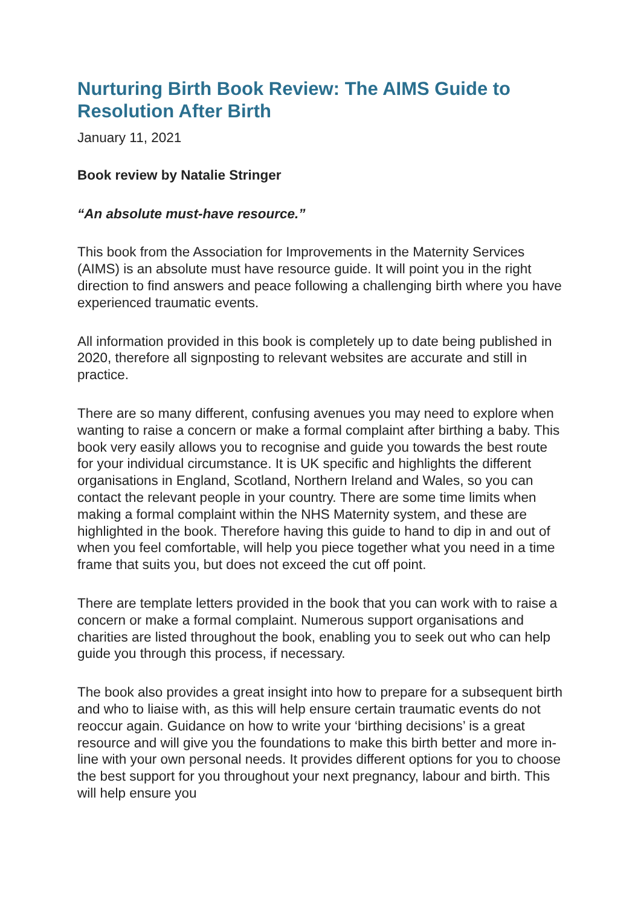Nurturing Birth Book Review: The AIMS Guide to Resolution After Birth
January 11, 2021
Book review by Natalie Stringer
“An absolute must-have resource.”
This book from the Association for Improvements in the Maternity Services (AIMS) is an absolute must have resource guide. It will point you in the right direction to find answers and peace following a challenging birth where you have experienced traumatic events.
All information provided in this book is completely up to date being published in 2020, therefore all signposting to relevant websites are accurate and still in practice.
There are so many different, confusing avenues you may need to explore when wanting to raise a concern or make a formal complaint after birthing a baby. This book very easily allows you to recognise and guide you towards the best route for your individual circumstance. It is UK specific and highlights the different organisations in England, Scotland, Northern Ireland and Wales, so you can contact the relevant people in your country. There are some time limits when making a formal complaint within the NHS Maternity system, and these are highlighted in the book. Therefore having this guide to hand to dip in and out of when you feel comfortable, will help you piece together what you need in a time frame that suits you, but does not exceed the cut off point.
There are template letters provided in the book that you can work with to raise a concern or make a formal complaint. Numerous support organisations and charities are listed throughout the book, enabling you to seek out who can help guide you through this process, if necessary.
The book also provides a great insight into how to prepare for a subsequent birth and who to liaise with, as this will help ensure certain traumatic events do not reoccur again. Guidance on how to write your ‘birthing decisions’ is a great resource and will give you the foundations to make this birth better and more in-line with your own personal needs. It provides different options for you to choose the best support for you throughout your next pregnancy, labour and birth. This will help ensure you